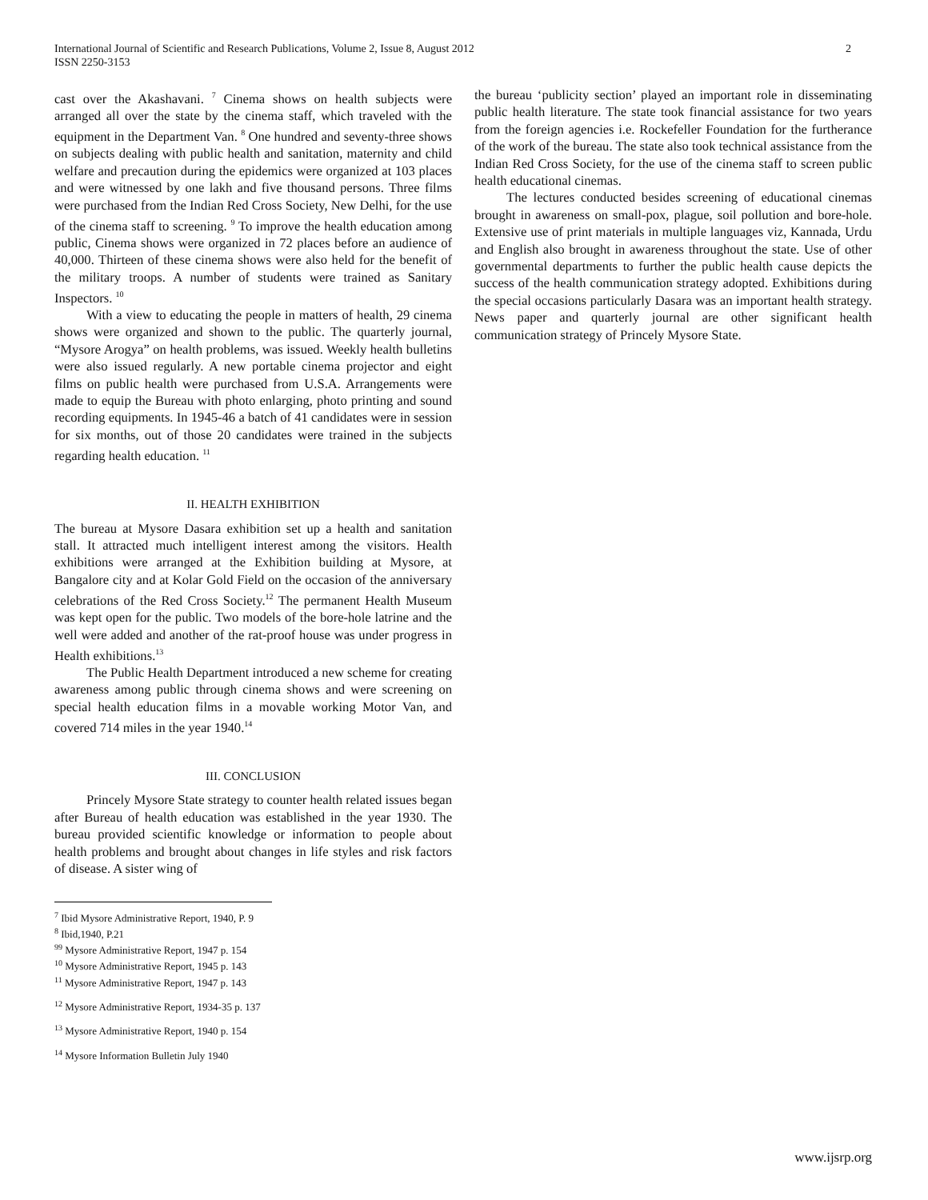International Journal of Scientific and Research Publications, Volume 2, Issue 8, August 2012
ISSN 2250-3153 2
cast over the Akashavani. <sup>7</sup> Cinema shows on health subjects were arranged all over the state by the cinema staff, which traveled with the equipment in the Department Van. <sup>8</sup> One hundred and seventy-three shows on subjects dealing with public health and sanitation, maternity and child welfare and precaution during the epidemics were organized at 103 places and were witnessed by one lakh and five thousand persons. Three films were purchased from the Indian Red Cross Society, New Delhi, for the use of the cinema staff to screening. <sup>9</sup> To improve the health education among public, Cinema shows were organized in 72 places before an audience of 40,000. Thirteen of these cinema shows were also held for the benefit of the military troops. A number of students were trained as Sanitary Inspectors. <sup>10</sup>
With a view to educating the people in matters of health, 29 cinema shows were organized and shown to the public. The quarterly journal, “Mysore Arogya” on health problems, was issued. Weekly health bulletins were also issued regularly. A new portable cinema projector and eight films on public health were purchased from U.S.A. Arrangements were made to equip the Bureau with photo enlarging, photo printing and sound recording equipments. In 1945-46 a batch of 41 candidates were in session for six months, out of those 20 candidates were trained in the subjects regarding health education. <sup>11</sup>
II. HEALTH EXHIBITION
The bureau at Mysore Dasara exhibition set up a health and sanitation stall. It attracted much intelligent interest among the visitors. Health exhibitions were arranged at the Exhibition building at Mysore, at Bangalore city and at Kolar Gold Field on the occasion of the anniversary celebrations of the Red Cross Society.<sup>12</sup> The permanent Health Museum was kept open for the public. Two models of the bore-hole latrine and the well were added and another of the rat-proof house was under progress in Health exhibitions.<sup>13</sup>
The Public Health Department introduced a new scheme for creating awareness among public through cinema shows and were screening on special health education films in a movable working Motor Van, and covered 714 miles in the year 1940.<sup>14</sup>
III. CONCLUSION
Princely Mysore State strategy to counter health related issues began after Bureau of health education was established in the year 1930. The bureau provided scientific knowledge or information to people about health problems and brought about changes in life styles and risk factors of disease. A sister wing of
<sup>7</sup> Ibid Mysore Administrative Report, 1940, P. 9
<sup>8</sup> Ibid,1940, P.21
<sup>99</sup> Mysore Administrative Report, 1947 p. 154
<sup>10</sup> Mysore Administrative Report, 1945 p. 143
<sup>11</sup> Mysore Administrative Report, 1947 p. 143
<sup>12</sup> Mysore Administrative Report, 1934-35 p. 137
<sup>13</sup> Mysore Administrative Report, 1940 p. 154
<sup>14</sup> Mysore Information Bulletin July 1940
the bureau ‘publicity section’ played an important role in disseminating public health literature. The state took financial assistance for two years from the foreign agencies i.e. Rockefeller Foundation for the furtherance of the work of the bureau. The state also took technical assistance from the Indian Red Cross Society, for the use of the cinema staff to screen public health educational cinemas.
The lectures conducted besides screening of educational cinemas brought in awareness on small-pox, plague, soil pollution and bore-hole. Extensive use of print materials in multiple languages viz, Kannada, Urdu and English also brought in awareness throughout the state. Use of other governmental departments to further the public health cause depicts the success of the health communication strategy adopted. Exhibitions during the special occasions particularly Dasara was an important health strategy. News paper and quarterly journal are other significant health communication strategy of Princely Mysore State.
www.ijsrp.org